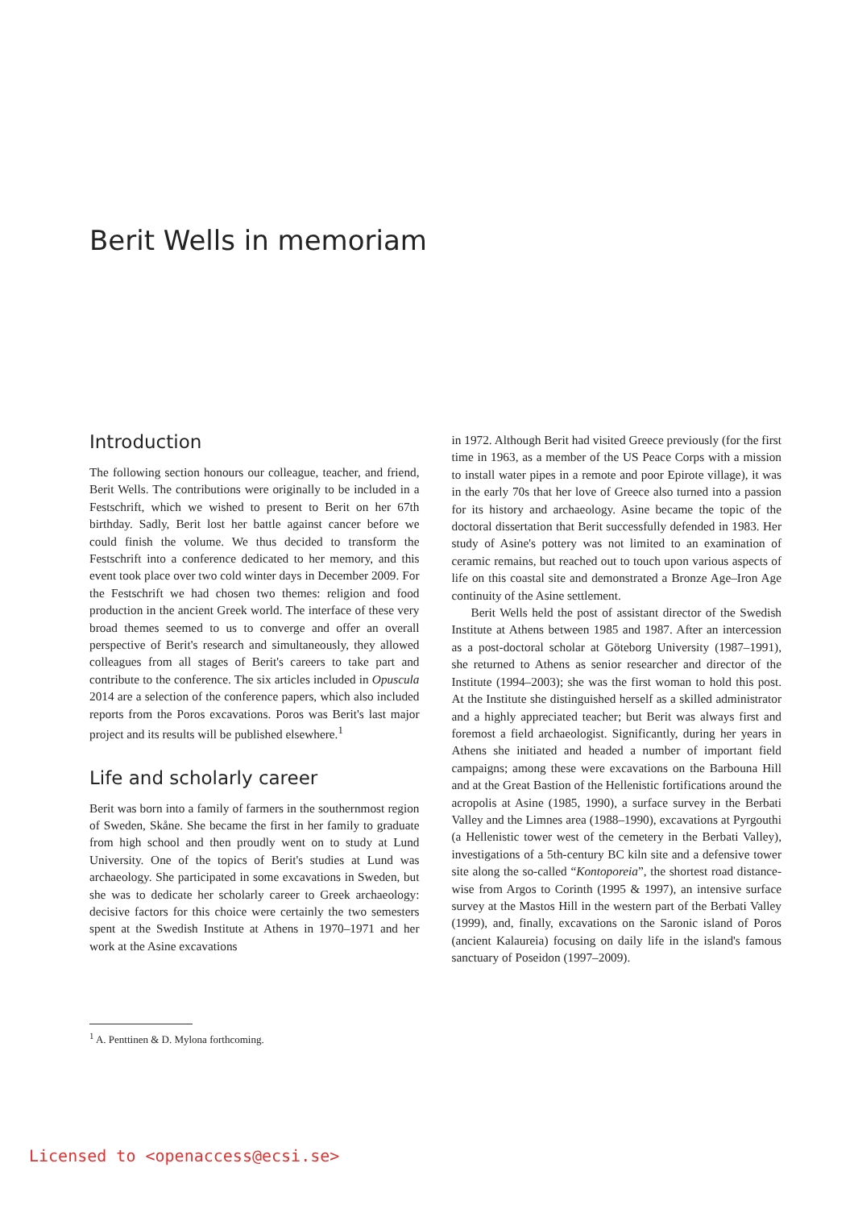Berit Wells in memoriam
Introduction
The following section honours our colleague, teacher, and friend, Berit Wells. The contributions were originally to be included in a Festschrift, which we wished to present to Berit on her 67th birthday. Sadly, Berit lost her battle against cancer before we could finish the volume. We thus decided to transform the Festschrift into a conference dedicated to her memory, and this event took place over two cold winter days in December 2009. For the Festschrift we had chosen two themes: religion and food production in the ancient Greek world. The interface of these very broad themes seemed to us to converge and offer an overall perspective of Berit's research and simultaneously, they allowed colleagues from all stages of Berit's careers to take part and contribute to the conference. The six articles included in Opuscula 2014 are a selection of the conference papers, which also included reports from the Poros excavations. Poros was Berit's last major project and its results will be published elsewhere.<sup>1</sup>
Life and scholarly career
Berit was born into a family of farmers in the southernmost region of Sweden, Skåne. She became the first in her family to graduate from high school and then proudly went on to study at Lund University. One of the topics of Berit's studies at Lund was archaeology. She participated in some excavations in Sweden, but she was to dedicate her scholarly career to Greek archaeology: decisive factors for this choice were certainly the two semesters spent at the Swedish Institute at Athens in 1970–1971 and her work at the Asine excavations
in 1972. Although Berit had visited Greece previously (for the first time in 1963, as a member of the US Peace Corps with a mission to install water pipes in a remote and poor Epirote village), it was in the early 70s that her love of Greece also turned into a passion for its history and archaeology. Asine became the topic of the doctoral dissertation that Berit successfully defended in 1983. Her study of Asine's pottery was not limited to an examination of ceramic remains, but reached out to touch upon various aspects of life on this coastal site and demonstrated a Bronze Age–Iron Age continuity of the Asine settlement.
Berit Wells held the post of assistant director of the Swedish Institute at Athens between 1985 and 1987. After an intercession as a post-doctoral scholar at Göteborg University (1987–1991), she returned to Athens as senior researcher and director of the Institute (1994–2003); she was the first woman to hold this post. At the Institute she distinguished herself as a skilled administrator and a highly appreciated teacher; but Berit was always first and foremost a field archaeologist. Significantly, during her years in Athens she initiated and headed a number of important field campaigns; among these were excavations on the Barbouna Hill and at the Great Bastion of the Hellenistic fortifications around the acropolis at Asine (1985, 1990), a surface survey in the Berbati Valley and the Limnes area (1988–1990), excavations at Pyrgouthi (a Hellenistic tower west of the cemetery in the Berbati Valley), investigations of a 5th-century BC kiln site and a defensive tower site along the so-called “Kontoporeia”, the shortest road distance-wise from Argos to Corinth (1995 & 1997), an intensive surface survey at the Mastos Hill in the western part of the Berbati Valley (1999), and, finally, excavations on the Saronic island of Poros (ancient Kalaureia) focusing on daily life in the island's famous sanctuary of Poseidon (1997–2009).
<sup>1</sup> A. Penttinen & D. Mylona forthcoming.
Licensed to <openaccess@ecsi.se>